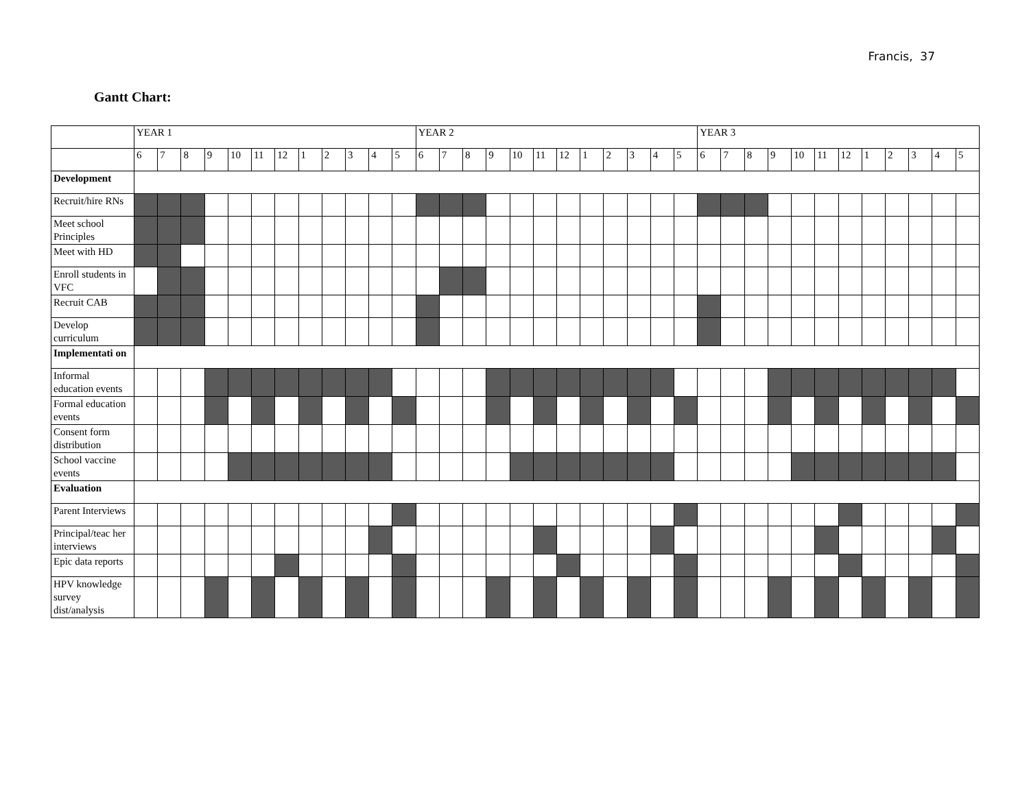Francis, 37
Gantt Chart:
| | YEAR 1 | | | | | | | | | | | | YEAR 2 | | | | | | | | | | | | YEAR 3 | | | | | | | | | | | |
| --- | --- | --- | --- | --- | --- | --- | --- | --- | --- | --- | --- | --- | --- | --- | --- | --- | --- | --- | --- | --- | --- | --- | --- | --- | --- | --- | --- | --- | --- | --- | --- | --- | --- | --- | --- | --- |
| | 6 | 7 | 8 | 9 | 10 | 11 | 12 | 1 | 2 | 3 | 4 | 5 | 6 | 7 | 8 | 9 | 10 | 11 | 12 | 1 | 2 | 3 | 4 | 5 | 6 | 7 | 8 | 9 | 10 | 11 | 12 | 1 | 2 | 3 | 4 | 5 |
| Development | | | | | | | | | | | | | | | | | | | | | | | | | | | | | | | | | | | | |
| Recruit/hire RNs | | | | | | | | | | | | | | | | | | | | | | | | | | | | | | | | | | | | |
| Meet school Principles | | | | | | | | | | | | | | | | | | | | | | | | | | | | | | | | | | | | |
| Meet with HD | | | | | | | | | | | | | | | | | | | | | | | | | | | | | | | | | | | | |
| Enroll students in VFC | | | | | | | | | | | | | | | | | | | | | | | | | | | | | | | | | | | | |
| Recruit CAB | | | | | | | | | | | | | | | | | | | | | | | | | | | | | | | | | | | | |
| Develop curriculum | | | | | | | | | | | | | | | | | | | | | | | | | | | | | | | | | | | | |
| Implementati on | | | | | | | | | | | | | | | | | | | | | | | | | | | | | | | | | | | | |
| Informal education events | | | | | | | | | | | | | | | | | | | | | | | | | | | | | | | | | | | | |
| Formal education events | | | | | | | | | | | | | | | | | | | | | | | | | | | | | | | | | | | | |
| Consent form distribution | | | | | | | | | | | | | | | | | | | | | | | | | | | | | | | | | | | | |
| School vaccine events | | | | | | | | | | | | | | | | | | | | | | | | | | | | | | | | | | | | |
| Evaluation | | | | | | | | | | | | | | | | | | | | | | | | | | | | | | | | | | | | |
| Parent Interviews | | | | | | | | | | | | | | | | | | | | | | | | | | | | | | | | | | | | |
| Principal/teac her interviews | | | | | | | | | | | | | | | | | | | | | | | | | | | | | | | | | | | | |
| Epic data reports | | | | | | | | | | | | | | | | | | | | | | | | | | | | | | | | | | | | |
| HPV knowledge survey dist/analysis | | | | | | | | | | | | | | | | | | | | | | | | | | | | | | | | | | | | |